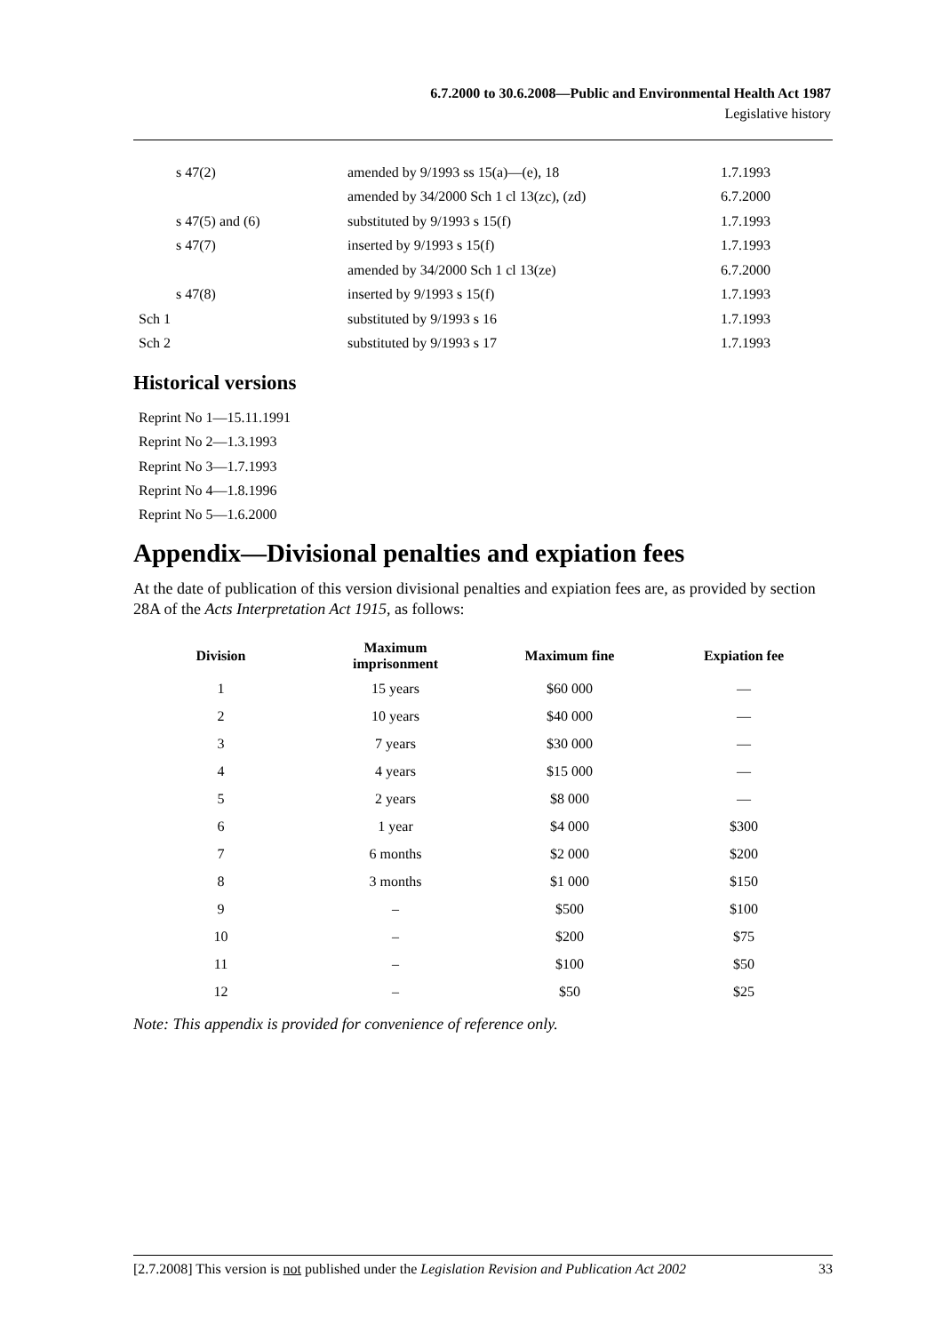6.7.2000 to 30.6.2008—Public and Environmental Health Act 1987
Legislative history
| s 47(2) | amended by 9/1993 ss 15(a)—(e), 18 | 1.7.1993 |
| | amended by 34/2000 Sch 1 cl 13(zc), (zd) | 6.7.2000 |
| s 47(5) and (6) | substituted by 9/1993 s 15(f) | 1.7.1993 |
| s 47(7) | inserted by 9/1993 s 15(f) | 1.7.1993 |
| | amended by 34/2000 Sch 1 cl 13(ze) | 6.7.2000 |
| s 47(8) | inserted by 9/1993 s 15(f) | 1.7.1993 |
| Sch 1 | substituted by 9/1993 s 16 | 1.7.1993 |
| Sch 2 | substituted by 9/1993 s 17 | 1.7.1993 |
Historical versions
Reprint No 1—15.11.1991
Reprint No 2—1.3.1993
Reprint No 3—1.7.1993
Reprint No 4—1.8.1996
Reprint No 5—1.6.2000
Appendix—Divisional penalties and expiation fees
At the date of publication of this version divisional penalties and expiation fees are, as provided by section 28A of the Acts Interpretation Act 1915, as follows:
| Division | Maximum imprisonment | Maximum fine | Expiation fee |
| --- | --- | --- | --- |
| 1 | 15 years | $60 000 | — |
| 2 | 10 years | $40 000 | — |
| 3 | 7 years | $30 000 | — |
| 4 | 4 years | $15 000 | — |
| 5 | 2 years | $8 000 | — |
| 6 | 1 year | $4 000 | $300 |
| 7 | 6 months | $2 000 | $200 |
| 8 | 3 months | $1 000 | $150 |
| 9 | – | $500 | $100 |
| 10 | – | $200 | $75 |
| 11 | – | $100 | $50 |
| 12 | – | $50 | $25 |
Note: This appendix is provided for convenience of reference only.
[2.7.2008] This version is not published under the Legislation Revision and Publication Act 2002 33